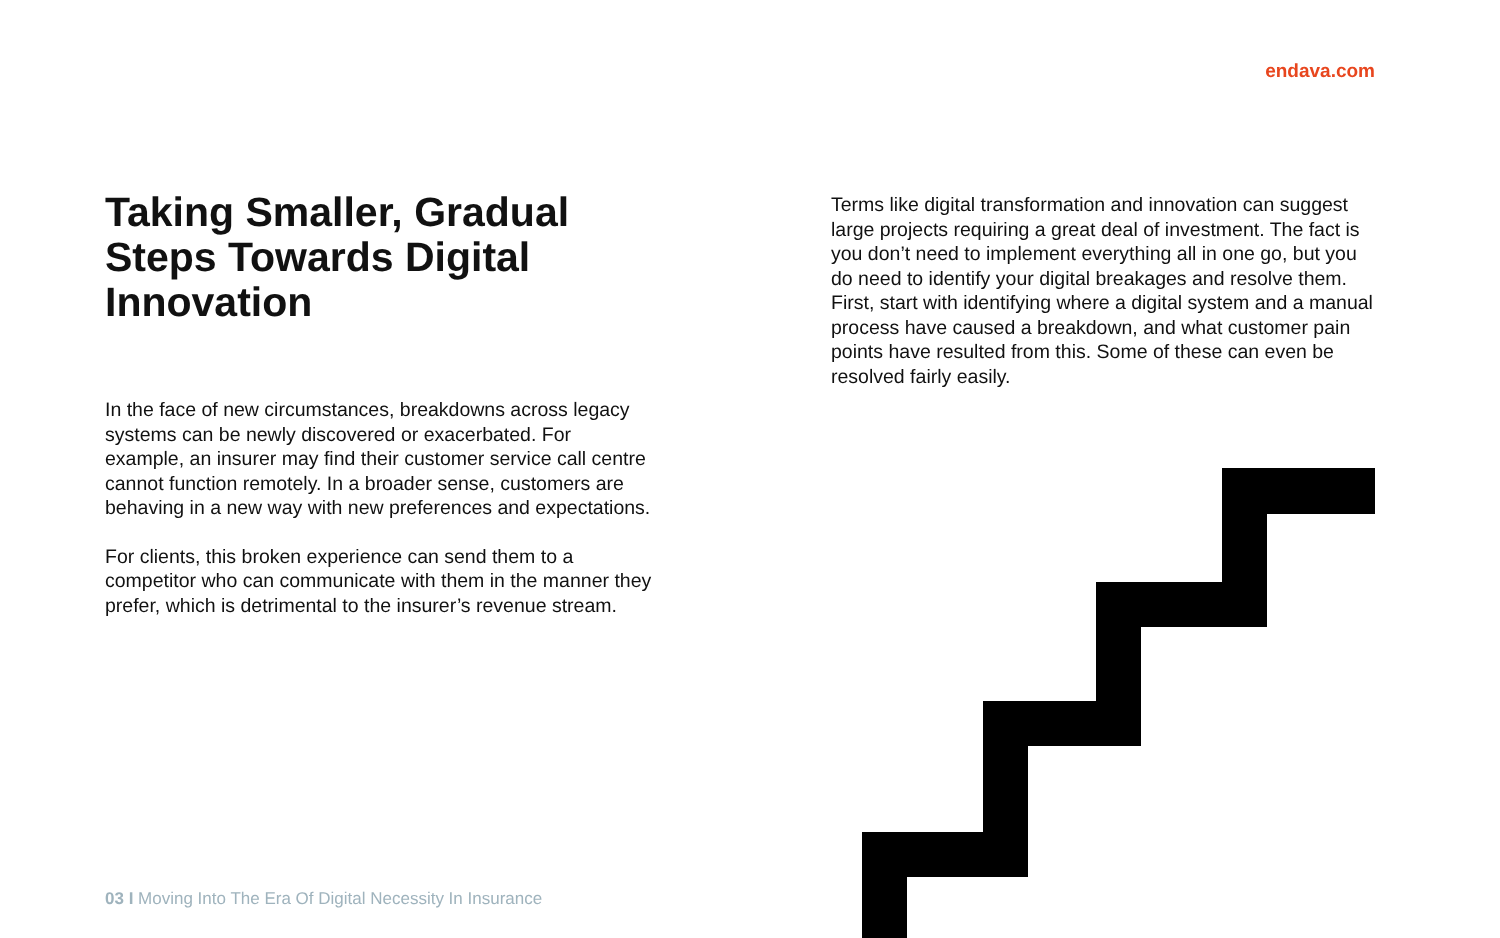endava.com
Taking Smaller, Gradual Steps Towards Digital Innovation
In the face of new circumstances, breakdowns across legacy systems can be newly discovered or exacerbated. For example, an insurer may find their customer service call centre cannot function remotely. In a broader sense, customers are behaving in a new way with new preferences and expectations.
For clients, this broken experience can send them to a competitor who can communicate with them in the manner they prefer, which is detrimental to the insurer’s revenue stream.
Terms like digital transformation and innovation can suggest large projects requiring a great deal of investment. The fact is you don’t need to implement everything all in one go, but you do need to identify your digital breakages and resolve them. First, start with identifying where a digital system and a manual process have caused a breakdown, and what customer pain points have resulted from this. Some of these can even be resolved fairly easily.
03 I Moving Into The Era Of Digital Necessity In Insurance